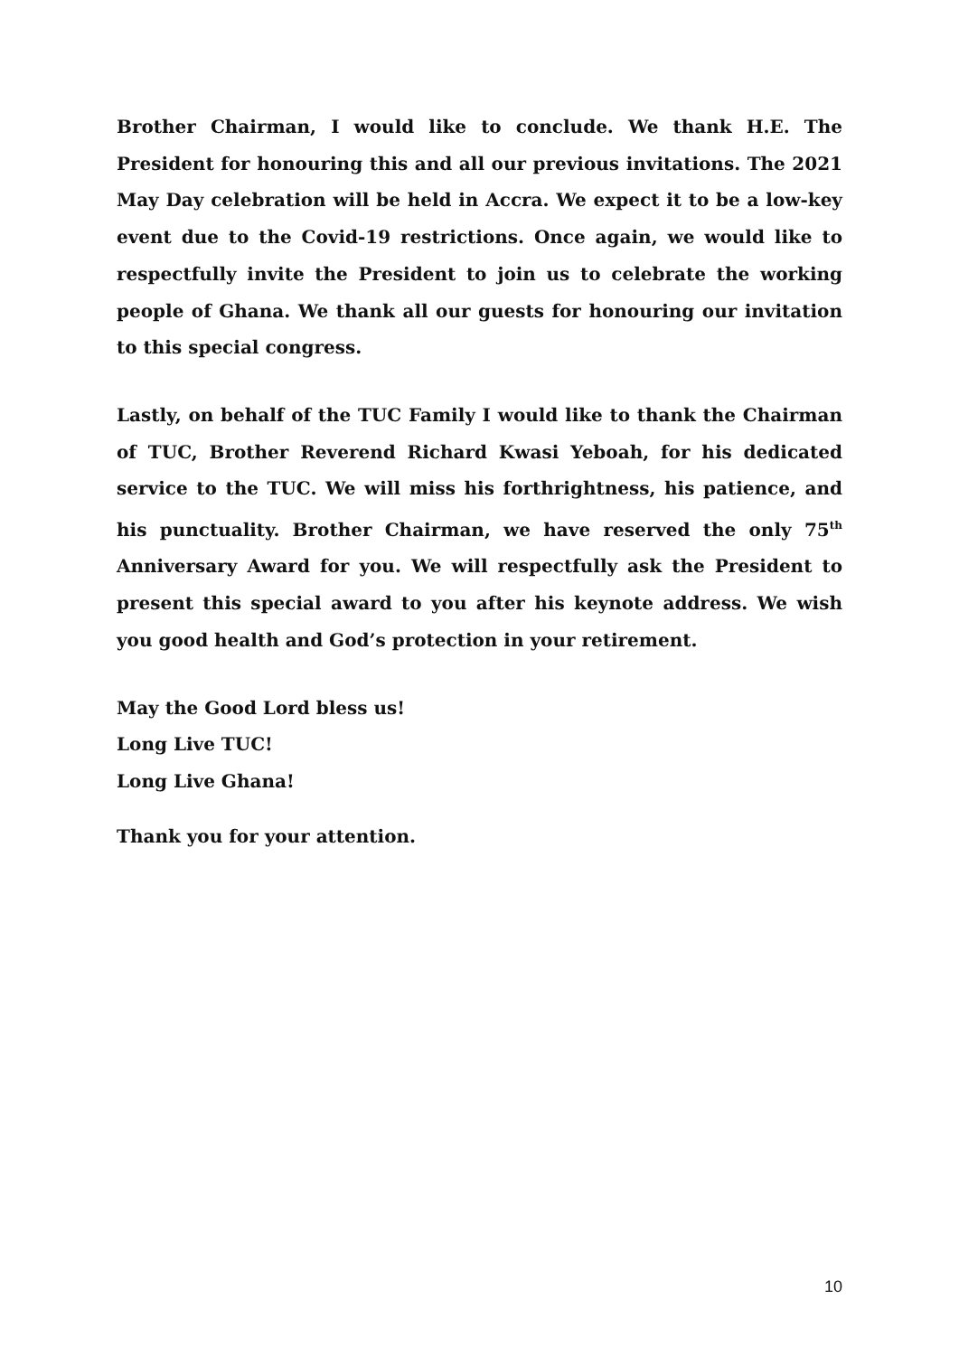Brother Chairman, I would like to conclude. We thank H.E. The President for honouring this and all our previous invitations. The 2021 May Day celebration will be held in Accra. We expect it to be a low-key event due to the Covid-19 restrictions. Once again, we would like to respectfully invite the President to join us to celebrate the working people of Ghana. We thank all our guests for honouring our invitation to this special congress.
Lastly, on behalf of the TUC Family I would like to thank the Chairman of TUC, Brother Reverend Richard Kwasi Yeboah, for his dedicated service to the TUC. We will miss his forthrightness, his patience, and his punctuality. Brother Chairman, we have reserved the only 75<sup>th</sup> Anniversary Award for you. We will respectfully ask the President to present this special award to you after his keynote address. We wish you good health and God’s protection in your retirement.
May the Good Lord bless us!
Long Live TUC!
Long Live Ghana!
Thank you for your attention.
10